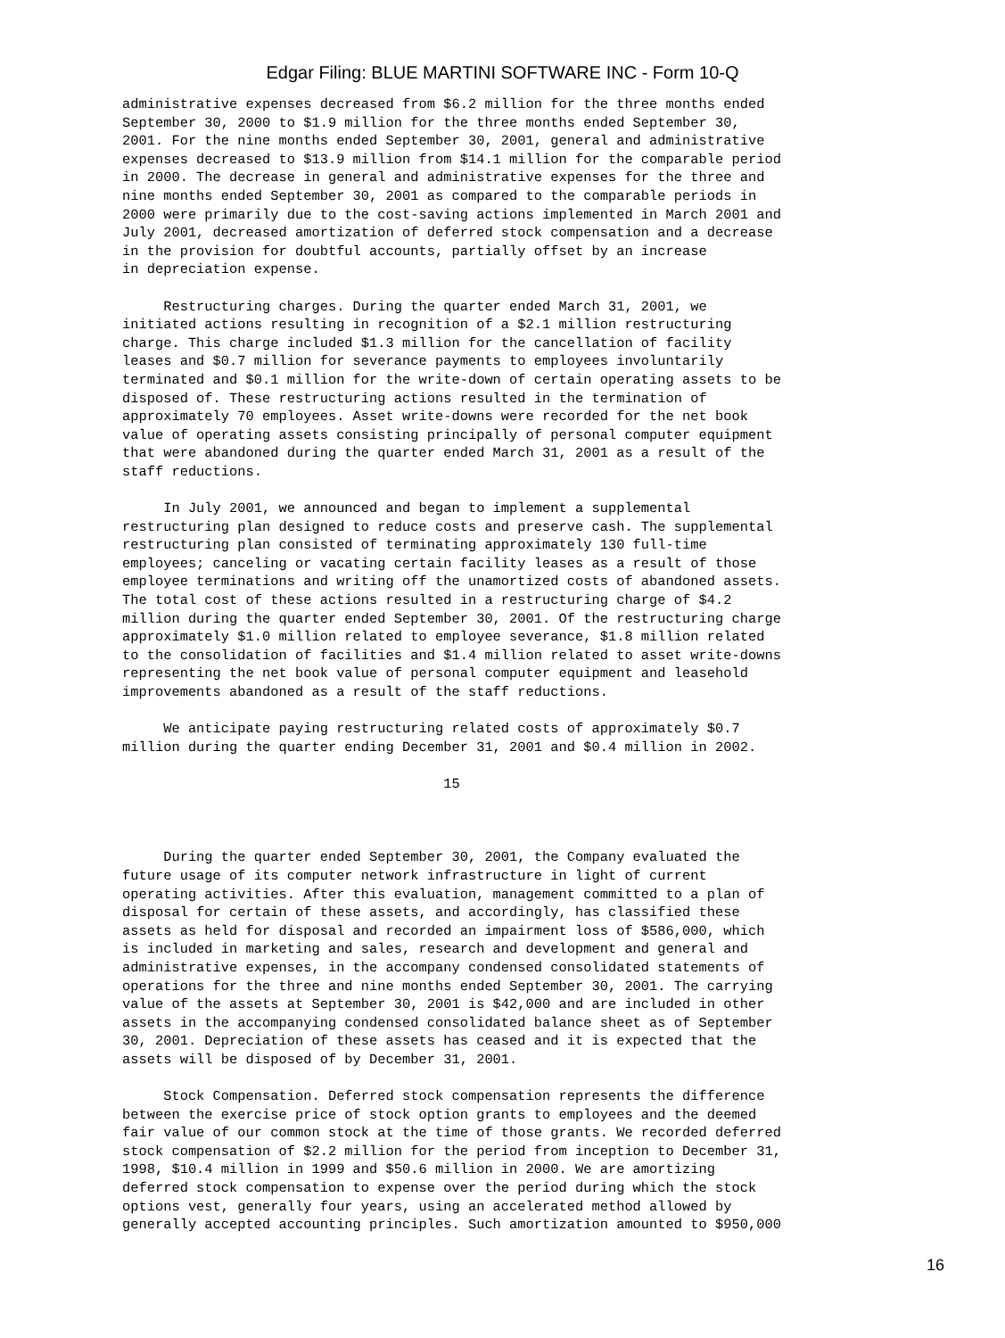Edgar Filing: BLUE MARTINI SOFTWARE INC - Form 10-Q
administrative expenses decreased from $6.2 million for the three months ended
September 30, 2000 to $1.9 million for the three months ended September 30,
2001. For the nine months ended September 30, 2001, general and administrative
expenses decreased to $13.9 million from $14.1 million for the comparable period
in 2000. The decrease in general and administrative expenses for the three and
nine months ended September 30, 2001 as compared to the comparable periods in
2000 were primarily due to the cost-saving actions implemented in March 2001 and
July 2001, decreased amortization of deferred stock compensation and a decrease
in the provision for doubtful accounts, partially offset by an increase
in depreciation expense.

     Restructuring charges. During the quarter ended March 31, 2001, we
initiated actions resulting in recognition of a $2.1 million restructuring
charge. This charge included $1.3 million for the cancellation of facility
leases and $0.7 million for severance payments to employees involuntarily
terminated and $0.1 million for the write-down of certain operating assets to be
disposed of. These restructuring actions resulted in the termination of
approximately 70 employees. Asset write-downs were recorded for the net book
value of operating assets consisting principally of personal computer equipment
that were abandoned during the quarter ended March 31, 2001 as a result of the
staff reductions.

     In July 2001, we announced and began to implement a supplemental
restructuring plan designed to reduce costs and preserve cash. The supplemental
restructuring plan consisted of terminating approximately 130 full-time
employees; canceling or vacating certain facility leases as a result of those
employee terminations and writing off the unamortized costs of abandoned assets.
The total cost of these actions resulted in a restructuring charge of $4.2
million during the quarter ended September 30, 2001. Of the restructuring charge
approximately $1.0 million related to employee severance, $1.8 million related
to the consolidation of facilities and $1.4 million related to asset write-downs
representing the net book value of personal computer equipment and leasehold
improvements abandoned as a result of the staff reductions.

     We anticipate paying restructuring related costs of approximately $0.7
million during the quarter ending December 31, 2001 and $0.4 million in 2002.

                                       15



     During the quarter ended September 30, 2001, the Company evaluated the
future usage of its computer network infrastructure in light of current
operating activities. After this evaluation, management committed to a plan of
disposal for certain of these assets, and accordingly, has classified these
assets as held for disposal and recorded an impairment loss of $586,000, which
is included in marketing and sales, research and development and general and
administrative expenses, in the accompany condensed consolidated statements of
operations for the three and nine months ended September 30, 2001. The carrying
value of the assets at September 30, 2001 is $42,000 and are included in other
assets in the accompanying condensed consolidated balance sheet as of September
30, 2001. Depreciation of these assets has ceased and it is expected that the
assets will be disposed of by December 31, 2001.

     Stock Compensation. Deferred stock compensation represents the difference
between the exercise price of stock option grants to employees and the deemed
fair value of our common stock at the time of those grants. We recorded deferred
stock compensation of $2.2 million for the period from inception to December 31,
1998, $10.4 million in 1999 and $50.6 million in 2000. We are amortizing
deferred stock compensation to expense over the period during which the stock
options vest, generally four years, using an accelerated method allowed by
generally accepted accounting principles. Such amortization amounted to $950,000
16